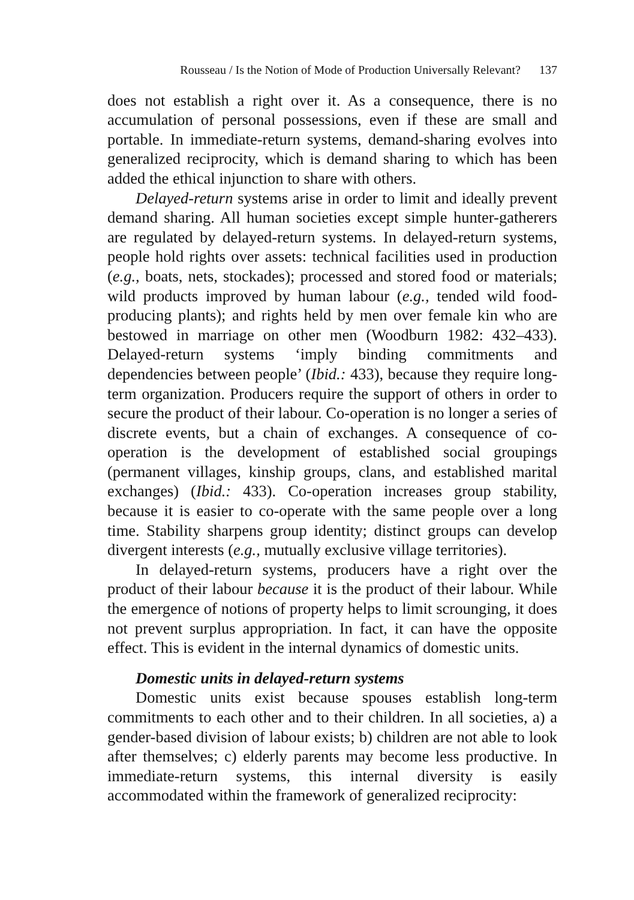Rousseau / Is the Notion of Mode of Production Universally Relevant? 137
does not establish a right over it. As a consequence, there is no accumulation of personal possessions, even if these are small and portable. In immediate-return systems, demand-sharing evolves into generalized reciprocity, which is demand sharing to which has been added the ethical injunction to share with others.
Delayed-return systems arise in order to limit and ideally prevent demand sharing. All human societies except simple hunter-gatherers are regulated by delayed-return systems. In delayed-return systems, people hold rights over assets: technical facilities used in production (e.g., boats, nets, stockades); processed and stored food or materials; wild products improved by human labour (e.g., tended wild food-producing plants); and rights held by men over female kin who are bestowed in marriage on other men (Woodburn 1982: 432–433). Delayed-return systems ‘imply binding commitments and dependencies between people’ (Ibid.: 433), because they require long-term organization. Producers require the support of others in order to secure the product of their labour. Co-operation is no longer a series of discrete events, but a chain of exchanges. A consequence of co-operation is the development of established social groupings (permanent villages, kinship groups, clans, and established marital exchanges) (Ibid.: 433). Co-operation increases group stability, because it is easier to co-operate with the same people over a long time. Stability sharpens group identity; distinct groups can develop divergent interests (e.g., mutually exclusive village territories).
In delayed-return systems, producers have a right over the product of their labour because it is the product of their labour. While the emergence of notions of property helps to limit scrounging, it does not prevent surplus appropriation. In fact, it can have the opposite effect. This is evident in the internal dynamics of domestic units.
Domestic units in delayed-return systems
Domestic units exist because spouses establish long-term commitments to each other and to their children. In all societies, a) a gender-based division of labour exists; b) children are not able to look after themselves; c) elderly parents may become less productive. In immediate-return systems, this internal diversity is easily accommodated within the framework of generalized reciprocity: